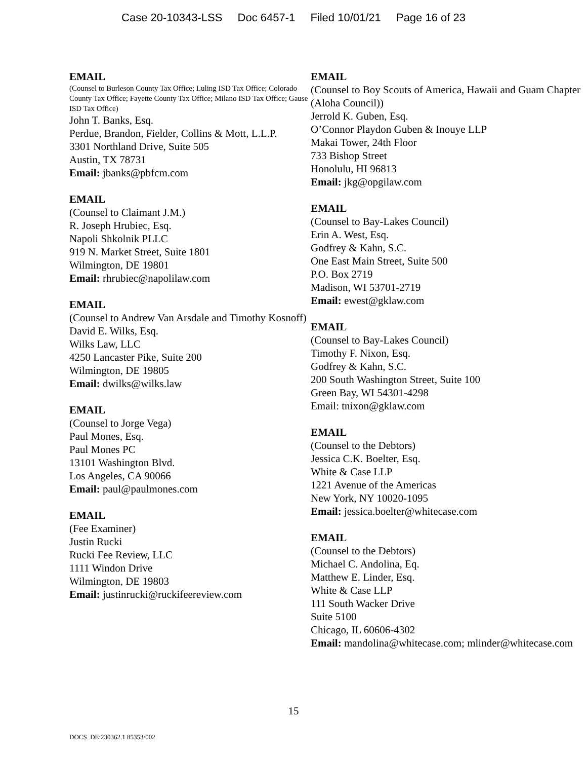Case 20-10343-LSS Doc 6457-1 Filed 10/01/21 Page 16 of 23
EMAIL
(Counsel to Burleson County Tax Office; Luling ISD Tax Office; Colorado County Tax Office; Fayette County Tax Office; Milano ISD Tax Office; Gause ISD Tax Office)
John T. Banks, Esq.
Perdue, Brandon, Fielder, Collins & Mott, L.L.P.
3301 Northland Drive, Suite 505
Austin, TX 78731
Email: jbanks@pbfcm.com
EMAIL
(Counsel to Claimant J.M.)
R. Joseph Hrubiec, Esq.
Napoli Shkolnik PLLC
919 N. Market Street, Suite 1801
Wilmington, DE 19801
Email: rhrubiec@napolilaw.com
EMAIL
(Counsel to Andrew Van Arsdale and Timothy Kosnoff)
David E. Wilks, Esq.
Wilks Law, LLC
4250 Lancaster Pike, Suite 200
Wilmington, DE 19805
Email: dwilks@wilks.law
EMAIL
(Counsel to Jorge Vega)
Paul Mones, Esq.
Paul Mones PC
13101 Washington Blvd.
Los Angeles, CA 90066
Email: paul@paulmones.com
EMAIL
(Fee Examiner)
Justin Rucki
Rucki Fee Review, LLC
1111 Windon Drive
Wilmington, DE 19803
Email: justinrucki@ruckifeereview.com
EMAIL
(Counsel to Boy Scouts of America, Hawaii and Guam Chapter (Aloha Council))
Jerrold K. Guben, Esq.
O’Connor Playdon Guben & Inouye LLP
Makai Tower, 24th Floor
733 Bishop Street
Honolulu, HI 96813
Email: jkg@opgilaw.com
EMAIL
(Counsel to Bay-Lakes Council)
Erin A. West, Esq.
Godfrey & Kahn, S.C.
One East Main Street, Suite 500
P.O. Box 2719
Madison, WI 53701-2719
Email: ewest@gklaw.com
EMAIL
(Counsel to Bay-Lakes Council)
Timothy F. Nixon, Esq.
Godfrey & Kahn, S.C.
200 South Washington Street, Suite 100
Green Bay, WI 54301-4298
Email: tnixon@gklaw.com
EMAIL
(Counsel to the Debtors)
Jessica C.K. Boelter, Esq.
White & Case LLP
1221 Avenue of the Americas
New York, NY 10020-1095
Email: jessica.boelter@whitecase.com
EMAIL
(Counsel to the Debtors)
Michael C. Andolina, Eq.
Matthew E. Linder, Esq.
White & Case LLP
111 South Wacker Drive
Suite 5100
Chicago, IL 60606-4302
Email: mandolina@whitecase.com; mlinder@whitecase.com
15
DOCS_DE:230362.1 85353/002